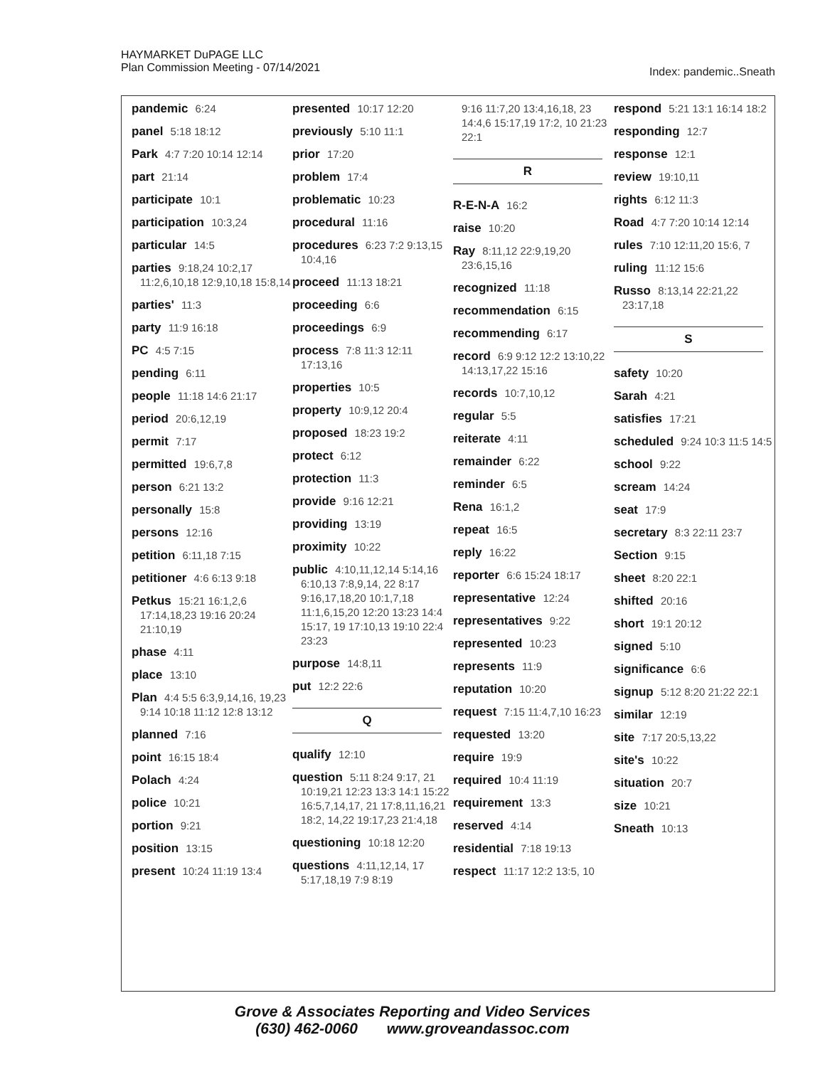HAYMARKET DuPAGE LLC
Plan Commission Meeting - 07/14/2021
Index: pandemic..Sneath
pandemic 6:24
panel 5:18 18:12
Park 4:7 7:20 10:14 12:14
part 21:14
participate 10:1
participation 10:3,24
particular 14:5
parties 9:18,24 10:2,17 11:2,6,10,18 12:9,10,18 15:8,14
parties' 11:3
party 11:9 16:18
PC 4:5 7:15
pending 6:11
people 11:18 14:6 21:17
period 20:6,12,19
permit 7:17
permitted 19:6,7,8
person 6:21 13:2
personally 15:8
persons 12:16
petition 6:11,18 7:15
petitioner 4:6 6:13 9:18
Petkus 15:21 16:1,2,6 17:14,18,23 19:16 20:24 21:10,19
phase 4:11
place 13:10
Plan 4:4 5:5 6:3,9,14,16, 19,23 9:14 10:18 11:12 12:8 13:12
planned 7:16
point 16:15 18:4
Polach 4:24
police 10:21
portion 9:21
position 13:15
present 10:24 11:19 13:4
presented 10:17 12:20
previously 5:10 11:1
prior 17:20
problem 17:4
problematic 10:23
procedural 11:16
procedures 6:23 7:2 9:13,15 10:4,16
proceed 11:13 18:21
proceeding 6:6
proceedings 6:9
process 7:8 11:3 12:11 17:13,16
properties 10:5
property 10:9,12 20:4
proposed 18:23 19:2
protect 6:12
protection 11:3
provide 9:16 12:21
providing 13:19
proximity 10:22
public 4:10,11,12,14 5:14,16 6:10,13 7:8,9,14, 22 8:17 9:16,17,18,20 10:1,7,18 11:1,6,15,20 12:20 13:23 14:4 15:17, 19 17:10,13 19:10 22:4 23:23
purpose 14:8,11
put 12:2 22:6
Q
qualify 12:10
question 5:11 8:24 9:17, 21 10:19,21 12:23 13:3 14:1 15:22 16:5,7,14,17, 21 17:8,11,16,21 18:2, 14,22 19:17,23 21:4,18
questioning 10:18 12:20
questions 4:11,12,14, 17 5:17,18,19 7:9 8:19
9:16 11:7,20 13:4,16,18, 23 14:4,6 15:17,19 17:2, 10 21:23 22:1
R
R-E-N-A 16:2
raise 10:20
Ray 8:11,12 22:9,19,20 23:6,15,16
recognized 11:18
recommendation 6:15
recommending 6:17
record 6:9 9:12 12:2 13:10,22 14:13,17,22 15:16
records 10:7,10,12
regular 5:5
reiterate 4:11
remainder 6:22
reminder 6:5
Rena 16:1,2
repeat 16:5
reply 16:22
reporter 6:6 15:24 18:17
representative 12:24
representatives 9:22
represented 10:23
represents 11:9
reputation 10:20
request 7:15 11:4,7,10 16:23
requested 13:20
require 19:9
required 10:4 11:19
requirement 13:3
reserved 4:14
residential 7:18 19:13
respect 11:17 12:2 13:5, 10
respond 5:21 13:1 16:14 18:2
responding 12:7
response 12:1
review 19:10,11
rights 6:12 11:3
Road 4:7 7:20 10:14 12:14
rules 7:10 12:11,20 15:6, 7
ruling 11:12 15:6
Russo 8:13,14 22:21,22 23:17,18
S
safety 10:20
Sarah 4:21
satisfies 17:21
scheduled 9:24 10:3 11:5 14:5
school 9:22
scream 14:24
seat 17:9
secretary 8:3 22:11 23:7
Section 9:15
sheet 8:20 22:1
shifted 20:16
short 19:1 20:12
signed 5:10
significance 6:6
signup 5:12 8:20 21:22 22:1
similar 12:19
site 7:17 20:5,13,22
site's 10:22
situation 20:7
size 10:21
Sneath 10:13
Grove & Associates Reporting and Video Services
(630) 462-0060 www.groveandassoc.com